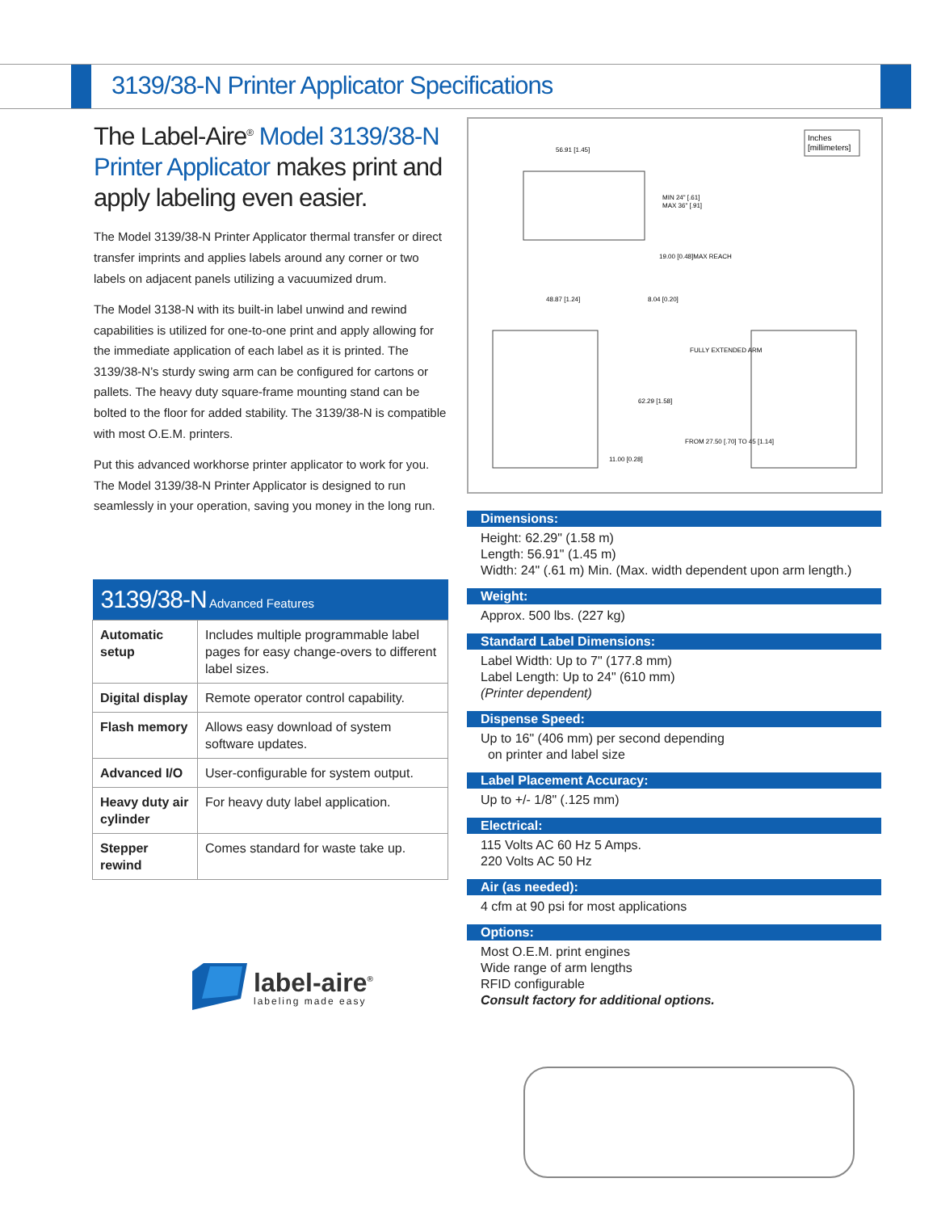3139/38-N Printer Applicator Specifications
The Label-Aire<sup>®</sup> Model 3139/38-N Printer Applicator makes print and apply labeling even easier.
The Model 3139/38-N Printer Applicator thermal transfer or direct transfer imprints and applies labels around any corner or two labels on adjacent panels utilizing a vacuumized drum.
The Model 3138-N with its built-in label unwind and rewind capabilities is utilized for one-to-one print and apply allowing for the immediate application of each label as it is printed. The 3139/38-N’s sturdy swing arm can be configured for cartons or pallets. The heavy duty square-frame mounting stand can be bolted to the floor for added stability. The 3139/38-N is compatible with most O.E.M. printers.
Put this advanced workhorse printer applicator to work for you. The Model 3139/38-N Printer Applicator is designed to run seamlessly in your operation, saving you money in the long run.
| 3139/38-N Advanced Features | |
| --- | --- |
| Automatic setup | Includes multiple programmable label pages for easy change-overs to different label sizes. |
| Digital display | Remote operator control capability. |
| Flash memory | Allows easy download of system software updates. |
| Advanced I/O | User-configurable for system output. |
| Heavy duty air cylinder | For heavy duty label application. |
| Stepper rewind | Comes standard for waste take up. |
Inches
[millimeters]
56.91 [1.45]
MIN 24" [.61]
MAX 36" [.91]
19.00 [0.48]MAX REACH
48.87 [1.24]
8.04 [0.20]
FULLY EXTENDED ARM
62.29 [1.58]
FROM 27.50 [.70] TO 45 [1.14]
11.00 [0.28]
Dimensions:
Height: 62.29" (1.58 m)
Length: 56.91" (1.45 m)
Width: 24" (.61 m) Min. (Max. width dependent upon arm length.)
Weight:
Approx. 500 lbs. (227 kg)
Standard Label Dimensions:
Label Width: Up to 7" (177.8 mm)
Label Length: Up to 24" (610 mm)
(Printer dependent)
Dispense Speed:
Up to 16" (406 mm) per second depending
on printer and label size
Label Placement Accuracy:
Up to +/- 1/8" (.125 mm)
Electrical:
115 Volts AC 60 Hz 5 Amps.
220 Volts AC 50 Hz
Air (as needed):
4 cfm at 90 psi for most applications
Options:
Most O.E.M. print engines
Wide range of arm lengths
RFID configurable
Consult factory for additional options.
label-aire<sup>®</sup>
labeling made easy